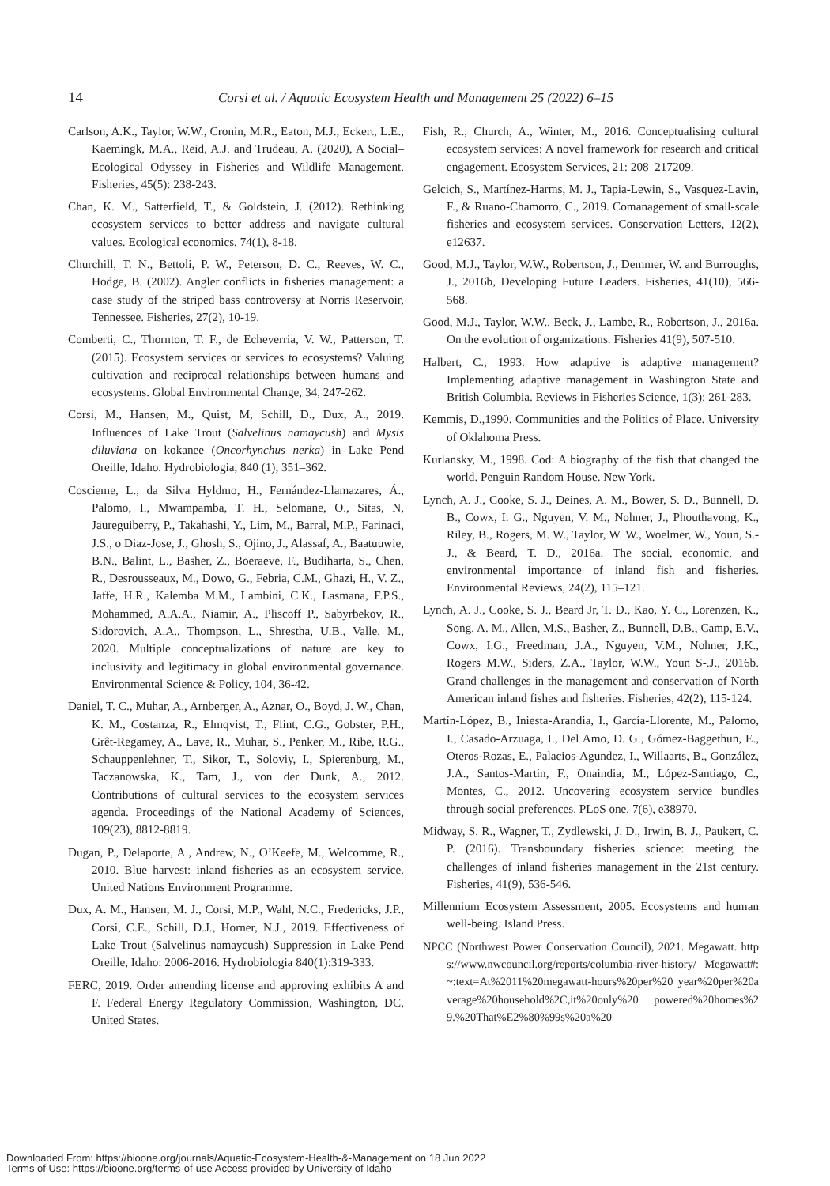14 Corsi et al. / Aquatic Ecosystem Health and Management 25 (2022) 6–15
Carlson, A.K., Taylor, W.W., Cronin, M.R., Eaton, M.J., Eckert, L.E., Kaemingk, M.A., Reid, A.J. and Trudeau, A. (2020), A Social–Ecological Odyssey in Fisheries and Wildlife Management. Fisheries, 45(5): 238-243.
Chan, K. M., Satterfield, T., & Goldstein, J. (2012). Rethinking ecosystem services to better address and navigate cultural values. Ecological economics, 74(1), 8-18.
Churchill, T. N., Bettoli, P. W., Peterson, D. C., Reeves, W. C., Hodge, B. (2002). Angler conflicts in fisheries management: a case study of the striped bass controversy at Norris Reservoir, Tennessee. Fisheries, 27(2), 10-19.
Comberti, C., Thornton, T. F., de Echeverria, V. W., Patterson, T. (2015). Ecosystem services or services to ecosystems? Valuing cultivation and reciprocal relationships between humans and ecosystems. Global Environmental Change, 34, 247-262.
Corsi, M., Hansen, M., Quist, M, Schill, D., Dux, A., 2019. Influences of Lake Trout (Salvelinus namaycush) and Mysis diluviana on kokanee (Oncorhynchus nerka) in Lake Pend Oreille, Idaho. Hydrobiologia, 840 (1), 351–362.
Coscieme, L., da Silva Hyldmo, H., Fernández-Llamazares, Á., Palomo, I., Mwampamba, T. H., Selomane, O., Sitas, N, Jaureguiberry, P., Takahashi, Y., Lim, M., Barral, M.P., Farinaci, J.S., o Diaz-Jose, J., Ghosh, S., Ojino, J., Alassaf, A., Baatuuwie, B.N., Balint, L., Basher, Z., Boeraeve, F., Budiharta, S., Chen, R., Desrousseaux, M., Dowo, G., Febria, C.M., Ghazi, H., V. Z., Jaffe, H.R., Kalemba M.M., Lambini, C.K., Lasmana, F.P.S., Mohammed, A.A.A., Niamir, A., Pliscoff P., Sabyrbekov, R., Sidorovich, A.A., Thompson, L., Shrestha, U.B., Valle, M., 2020. Multiple conceptualizations of nature are key to inclusivity and legitimacy in global environmental governance. Environmental Science & Policy, 104, 36-42.
Daniel, T. C., Muhar, A., Arnberger, A., Aznar, O., Boyd, J. W., Chan, K. M., Costanza, R., Elmqvist, T., Flint, C.G., Gobster, P.H., Grêt-Regamey, A., Lave, R., Muhar, S., Penker, M., Ribe, R.G., Schauppenlehner, T., Sikor, T., Soloviy, I., Spierenburg, M., Taczanowska, K., Tam, J., von der Dunk, A., 2012. Contributions of cultural services to the ecosystem services agenda. Proceedings of the National Academy of Sciences, 109(23), 8812-8819.
Dugan, P., Delaporte, A., Andrew, N., O’Keefe, M., Welcomme, R., 2010. Blue harvest: inland fisheries as an ecosystem service. United Nations Environment Programme.
Dux, A. M., Hansen, M. J., Corsi, M.P., Wahl, N.C., Fredericks, J.P., Corsi, C.E., Schill, D.J., Horner, N.J., 2019. Effectiveness of Lake Trout (Salvelinus namaycush) Suppression in Lake Pend Oreille, Idaho: 2006-2016. Hydrobiologia 840(1):319-333.
FERC, 2019. Order amending license and approving exhibits A and F. Federal Energy Regulatory Commission, Washington, DC, United States.
Fish, R., Church, A., Winter, M., 2016. Conceptualising cultural ecosystem services: A novel framework for research and critical engagement. Ecosystem Services, 21: 208–217209.
Gelcich, S., Martínez-Harms, M. J., Tapia-Lewin, S., Vasquez-Lavin, F., & Ruano-Chamorro, C., 2019. Comanagement of small-scale fisheries and ecosystem services. Conservation Letters, 12(2), e12637.
Good, M.J., Taylor, W.W., Robertson, J., Demmer, W. and Burroughs, J., 2016b, Developing Future Leaders. Fisheries, 41(10), 566-568.
Good, M.J., Taylor, W.W., Beck, J., Lambe, R., Robertson, J., 2016a. On the evolution of organizations. Fisheries 41(9), 507-510.
Halbert, C., 1993. How adaptive is adaptive management? Implementing adaptive management in Washington State and British Columbia. Reviews in Fisheries Science, 1(3): 261-283.
Kemmis, D.,1990. Communities and the Politics of Place. University of Oklahoma Press.
Kurlansky, M., 1998. Cod: A biography of the fish that changed the world. Penguin Random House. New York.
Lynch, A. J., Cooke, S. J., Deines, A. M., Bower, S. D., Bunnell, D. B., Cowx, I. G., Nguyen, V. M., Nohner, J., Phouthavong, K., Riley, B., Rogers, M. W., Taylor, W. W., Woelmer, W., Youn, S.-J., & Beard, T. D., 2016a. The social, economic, and environmental importance of inland fish and fisheries. Environmental Reviews, 24(2), 115–121.
Lynch, A. J., Cooke, S. J., Beard Jr, T. D., Kao, Y. C., Lorenzen, K., Song, A. M., Allen, M.S., Basher, Z., Bunnell, D.B., Camp, E.V., Cowx, I.G., Freedman, J.A., Nguyen, V.M., Nohner, J.K., Rogers M.W., Siders, Z.A., Taylor, W.W., Youn S-.J., 2016b. Grand challenges in the management and conservation of North American inland fishes and fisheries. Fisheries, 42(2), 115-124.
Martín-López, B., Iniesta-Arandia, I., García-Llorente, M., Palomo, I., Casado-Arzuaga, I., Del Amo, D. G., Gómez-Baggethun, E., Oteros-Rozas, E., Palacios-Agundez, I., Willaarts, B., González, J.A., Santos-Martín, F., Onaindia, M., López-Santiago, C., Montes, C., 2012. Uncovering ecosystem service bundles through social preferences. PLoS one, 7(6), e38970.
Midway, S. R., Wagner, T., Zydlewski, J. D., Irwin, B. J., Paukert, C. P. (2016). Transboundary fisheries science: meeting the challenges of inland fisheries management in the 21st century. Fisheries, 41(9), 536-546.
Millennium Ecosystem Assessment, 2005. Ecosystems and human well-being. Island Press.
NPCC (Northwest Power Conservation Council), 2021. Megawatt. https://www.nwcouncil.org/reports/columbia-river-history/ Megawatt#:~:text=At%2011%20megawatt-hours%20per%20 year%20per%20average%20household%2C,it%20only%20 powered%20homes%29.%20That%E2%80%99s%20a%20
Downloaded From: https://bioone.org/journals/Aquatic-Ecosystem-Health-&-Management on 18 Jun 2022
Terms of Use: https://bioone.org/terms-of-use Access provided by University of Idaho